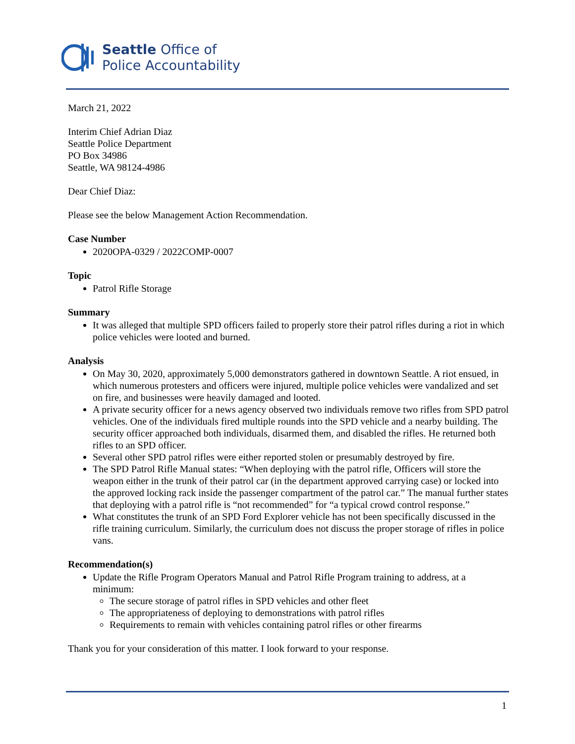Seattle Office of
Police Accountability
March 21, 2022
Interim Chief Adrian Diaz
Seattle Police Department
PO Box 34986
Seattle, WA 98124-4986
Dear Chief Diaz:
Please see the below Management Action Recommendation.
Case Number
2020OPA-0329 / 2022COMP-0007
Topic
Patrol Rifle Storage
Summary
It was alleged that multiple SPD officers failed to properly store their patrol rifles during a riot in which police vehicles were looted and burned.
Analysis
On May 30, 2020, approximately 5,000 demonstrators gathered in downtown Seattle. A riot ensued, in which numerous protesters and officers were injured, multiple police vehicles were vandalized and set on fire, and businesses were heavily damaged and looted.
A private security officer for a news agency observed two individuals remove two rifles from SPD patrol vehicles. One of the individuals fired multiple rounds into the SPD vehicle and a nearby building. The security officer approached both individuals, disarmed them, and disabled the rifles. He returned both rifles to an SPD officer.
Several other SPD patrol rifles were either reported stolen or presumably destroyed by fire.
The SPD Patrol Rifle Manual states: “When deploying with the patrol rifle, Officers will store the weapon either in the trunk of their patrol car (in the department approved carrying case) or locked into the approved locking rack inside the passenger compartment of the patrol car.” The manual further states that deploying with a patrol rifle is “not recommended” for “a typical crowd control response.”
What constitutes the trunk of an SPD Ford Explorer vehicle has not been specifically discussed in the rifle training curriculum. Similarly, the curriculum does not discuss the proper storage of rifles in police vans.
Recommendation(s)
Update the Rifle Program Operators Manual and Patrol Rifle Program training to address, at a minimum:
The secure storage of patrol rifles in SPD vehicles and other fleet
The appropriateness of deploying to demonstrations with patrol rifles
Requirements to remain with vehicles containing patrol rifles or other firearms
Thank you for your consideration of this matter. I look forward to your response.
1